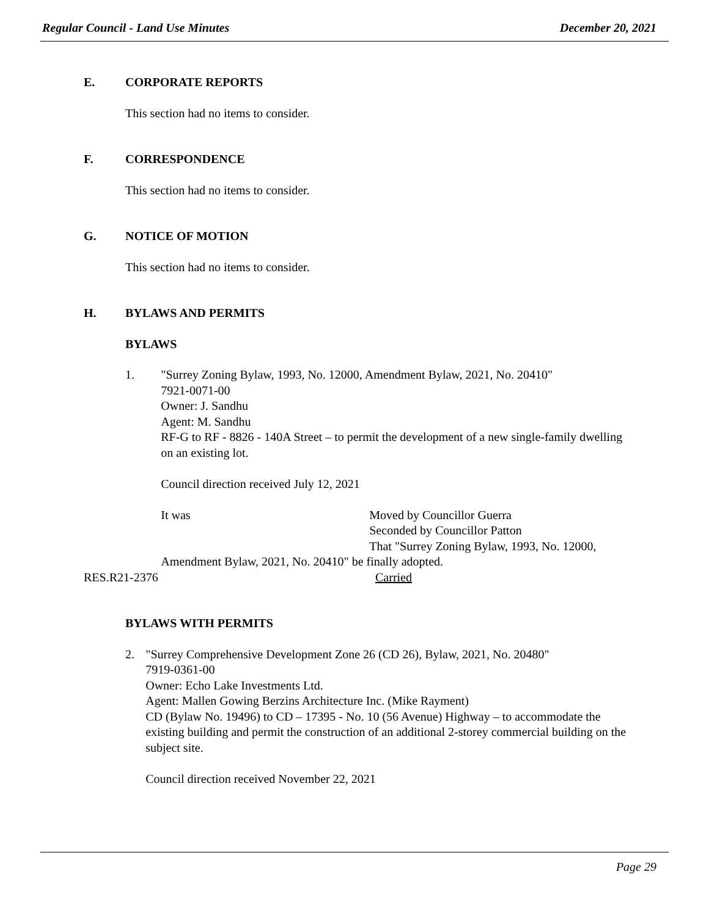Regular Council - Land Use Minutes December 20, 2021
E. CORPORATE REPORTS
This section had no items to consider.
F. CORRESPONDENCE
This section had no items to consider.
G. NOTICE OF MOTION
This section had no items to consider.
H. BYLAWS AND PERMITS
BYLAWS
1. "Surrey Zoning Bylaw, 1993, No. 12000, Amendment Bylaw, 2021, No. 20410"
7921-0071-00
Owner: J. Sandhu
Agent: M. Sandhu
RF-G to RF - 8826 - 140A Street – to permit the development of a new single-family dwelling on an existing lot.
Council direction received July 12, 2021
It was Moved by Councillor Guerra
Seconded by Councillor Patton
That "Surrey Zoning Bylaw, 1993, No. 12000,
Amendment Bylaw, 2021, No. 20410" be finally adopted.
RES.R21-2376 Carried
BYLAWS WITH PERMITS
2. "Surrey Comprehensive Development Zone 26 (CD 26), Bylaw, 2021, No. 20480"
7919-0361-00
Owner: Echo Lake Investments Ltd.
Agent: Mallen Gowing Berzins Architecture Inc. (Mike Rayment)
CD (Bylaw No. 19496) to CD – 17395 - No. 10 (56 Avenue) Highway – to accommodate the existing building and permit the construction of an additional 2-storey commercial building on the subject site.
Council direction received November 22, 2021
Page 29